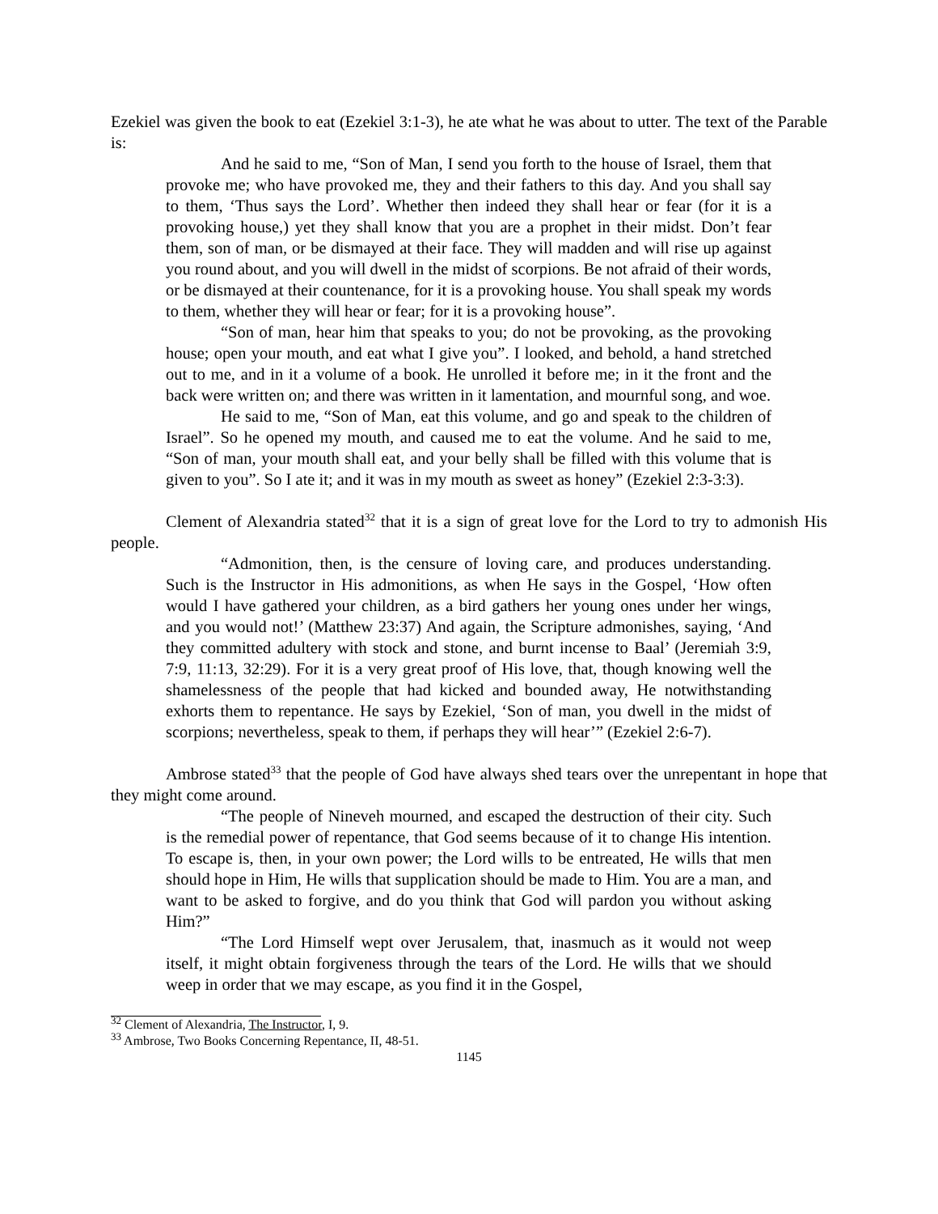Ezekiel was given the book to eat (Ezekiel 3:1-3), he ate what he was about to utter. The text of the Parable is:
And he said to me, “Son of Man, I send you forth to the house of Israel, them that provoke me; who have provoked me, they and their fathers to this day. And you shall say to them, ‘Thus says the Lord’. Whether then indeed they shall hear or fear (for it is a provoking house,) yet they shall know that you are a prophet in their midst. Don’t fear them, son of man, or be dismayed at their face. They will madden and will rise up against you round about, and you will dwell in the midst of scorpions. Be not afraid of their words, or be dismayed at their countenance, for it is a provoking house. You shall speak my words to them, whether they will hear or fear; for it is a provoking house”.
“Son of man, hear him that speaks to you; do not be provoking, as the provoking house; open your mouth, and eat what I give you”. I looked, and behold, a hand stretched out to me, and in it a volume of a book. He unrolled it before me; in it the front and the back were written on; and there was written in it lamentation, and mournful song, and woe.
He said to me, “Son of Man, eat this volume, and go and speak to the children of Israel”. So he opened my mouth, and caused me to eat the volume. And he said to me, “Son of man, your mouth shall eat, and your belly shall be filled with this volume that is given to you”. So I ate it; and it was in my mouth as sweet as honey” (Ezekiel 2:3-3:3).
Clement of Alexandria stated<sup>32</sup> that it is a sign of great love for the Lord to try to admonish His people.
“Admonition, then, is the censure of loving care, and produces understanding. Such is the Instructor in His admonitions, as when He says in the Gospel, ‘How often would I have gathered your children, as a bird gathers her young ones under her wings, and you would not!’ (Matthew 23:37) And again, the Scripture admonishes, saying, ‘And they committed adultery with stock and stone, and burnt incense to Baal’ (Jeremiah 3:9, 7:9, 11:13, 32:29). For it is a very great proof of His love, that, though knowing well the shamelessness of the people that had kicked and bounded away, He notwithstanding exhorts them to repentance. He says by Ezekiel, ‘Son of man, you dwell in the midst of scorpions; nevertheless, speak to them, if perhaps they will hear’” (Ezekiel 2:6-7).
Ambrose stated<sup>33</sup> that the people of God have always shed tears over the unrepentant in hope that they might come around.
“The people of Nineveh mourned, and escaped the destruction of their city. Such is the remedial power of repentance, that God seems because of it to change His intention. To escape is, then, in your own power; the Lord wills to be entreated, He wills that men should hope in Him, He wills that supplication should be made to Him. You are a man, and want to be asked to forgive, and do you think that God will pardon you without asking Him?”
“The Lord Himself wept over Jerusalem, that, inasmuch as it would not weep itself, it might obtain forgiveness through the tears of the Lord. He wills that we should weep in order that we may escape, as you find it in the Gospel,
<sup>32</sup> Clement of Alexandria, The Instructor, I, 9.
<sup>33</sup> Ambrose, Two Books Concerning Repentance, II, 48-51.
1145